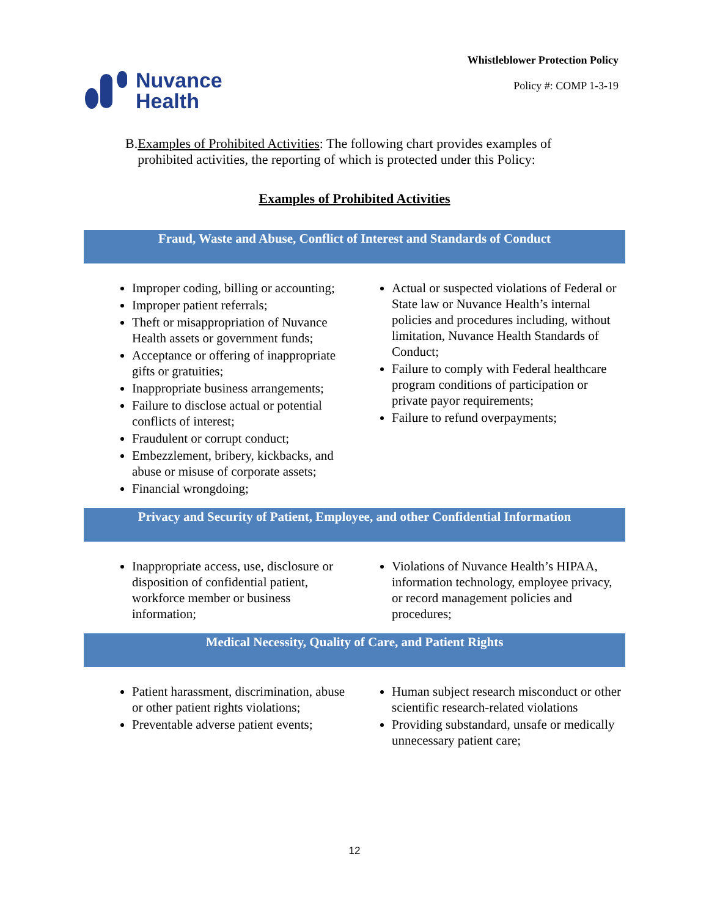Nuvance
Health
Whistleblower Protection Policy
Policy #: COMP 1-3-19
B. Examples of Prohibited Activities: The following chart provides examples of prohibited activities, the reporting of which is protected under this Policy:
Examples of Prohibited Activities
Fraud, Waste and Abuse, Conflict of Interest and Standards of Conduct
| Improper coding, billing or accounting; Improper patient referrals; Theft or misappropriation of Nuvance Health assets or government funds; Acceptance or offering of inappropriate gifts or gratuities; Inappropriate business arrangements; Failure to disclose actual or potential conflicts of interest; Fraudulent or corrupt conduct; Embezzlement, bribery, kickbacks, and abuse or misuse of corporate assets; Financial wrongdoing; | Actual or suspected violations of Federal or State law or Nuvance Health’s internal policies and procedures including, without limitation, Nuvance Health Standards of Conduct; Failure to comply with Federal healthcare program conditions of participation or private payor requirements; Failure to refund overpayments; |
Privacy and Security of Patient, Employee, and other Confidential Information
| Inappropriate access, use, disclosure or disposition of confidential patient, workforce member or business information; | Violations of Nuvance Health’s HIPAA, information technology, employee privacy, or record management policies and procedures; |
Medical Necessity, Quality of Care, and Patient Rights
| Patient harassment, discrimination, abuse or other patient rights violations; Preventable adverse patient events; | Human subject research misconduct or other scientific research-related violations Providing substandard, unsafe or medically unnecessary patient care; |
12